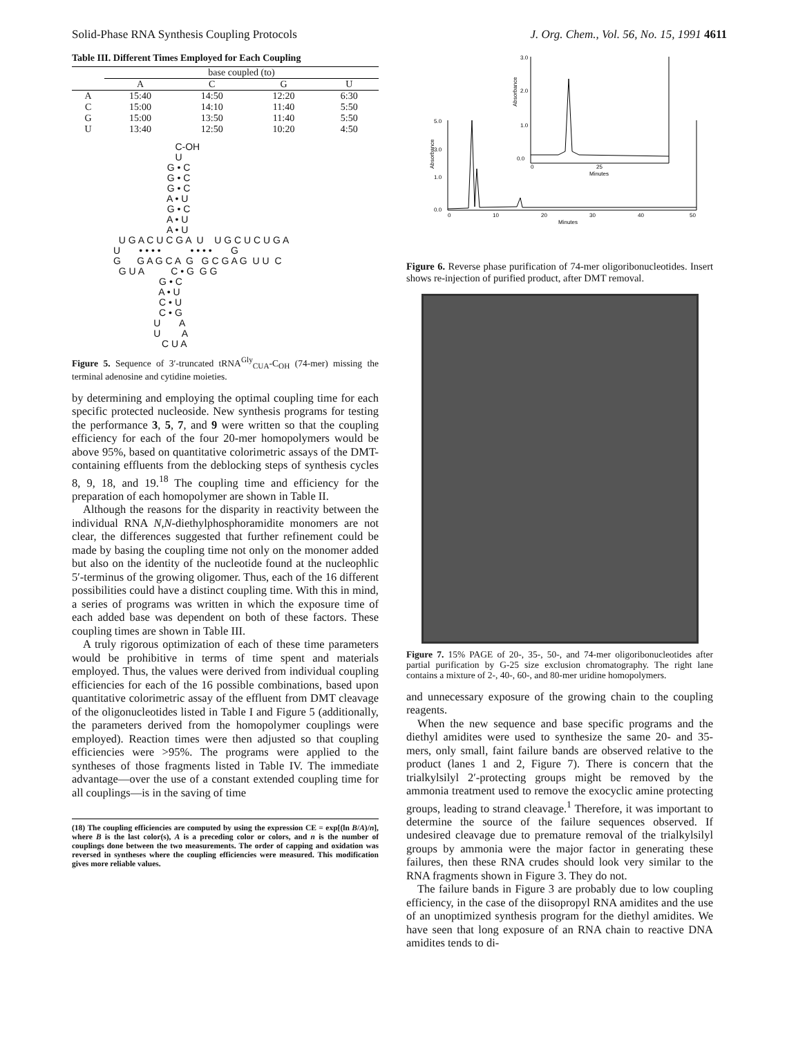Solid-Phase RNA Synthesis Coupling Protocols J. Org. Chem., Vol. 56, No. 15, 1991 4611
Table III. Different Times Employed for Each Coupling
| | base coupled (to) | | | |
| --- | --- | --- | --- | --- |
| | A | C | G | U |
| A | 15:40 | 14:50 | 12:20 | 6:30 |
| C | 15:00 | 14:10 | 11:40 | 5:50 |
| G | 15:00 | 13:50 | 11:40 | 5:50 |
| U | 13:40 | 12:50 | 10:20 | 4:50 |
C-OH U G • C G • C G • C A • U G • C A • U A • U U G A C U C G A U U G C U C U G A U • • • • • • • • G G G A G C A G G C G A G U U C G U A C • G G G G • C A • U C • U C • G U A U A C U A
Figure 5. Sequence of 3′-truncated tRNA<sup>Gly</sup><sub>CUA</sub>-C<sub>OH</sub> (74-mer) missing the terminal adenosine and cytidine moieties.
by determining and employing the optimal coupling time for each specific protected nucleoside. New synthesis programs for testing the performance 3, 5, 7, and 9 were written so that the coupling efficiency for each of the four 20-mer homopolymers would be above 95%, based on quantitative colorimetric assays of the DMT-containing effluents from the deblocking steps of synthesis cycles 8, 9, 18, and 19.<sup>18</sup> The coupling time and efficiency for the preparation of each homopolymer are shown in Table II.
Although the reasons for the disparity in reactivity between the individual RNA N,N-diethylphosphoramidite monomers are not clear, the differences suggested that further refinement could be made by basing the coupling time not only on the monomer added but also on the identity of the nucleotide found at the nucleophlic 5′-terminus of the growing oligomer. Thus, each of the 16 different possibilities could have a distinct coupling time. With this in mind, a series of programs was written in which the exposure time of each added base was dependent on both of these factors. These coupling times are shown in Table III.
A truly rigorous optimization of each of these time parameters would be prohibitive in terms of time spent and materials employed. Thus, the values were derived from individual coupling efficiencies for each of the 16 possible combinations, based upon quantitative colorimetric assay of the effluent from DMT cleavage of the oligonucleotides listed in Table I and Figure 5 (additionally, the parameters derived from the homopolymer couplings were employed). Reaction times were then adjusted so that coupling efficiencies were >95%. The programs were applied to the syntheses of those fragments listed in Table IV. The immediate advantage—over the use of a constant extended coupling time for all couplings—is in the saving of time
(18) The coupling efficiencies are computed by using the expression CE = exp[(ln B/A)/n], where B is the last color(s), A is a preceding color or colors, and n is the number of couplings done between the two measurements. The order of capping and oxidation was reversed in syntheses where the coupling efficiencies were measured. This modification gives more reliable values.
5.0
3.0
1.0
0.0
3.0
2.0
1.0
0.0
0
10
20
30
40
50
Minutes
0
25
Minutes
Absorbance
Absorbance
Figure 6. Reverse phase purification of 74-mer oligoribonucleotides. Insert shows re-injection of purified product, after DMT removal.
Figure 7. 15% PAGE of 20-, 35-, 50-, and 74-mer oligoribonucleotides after partial purification by G-25 size exclusion chromatography. The right lane contains a mixture of 2-, 40-, 60-, and 80-mer uridine homopolymers.
and unnecessary exposure of the growing chain to the coupling reagents.
When the new sequence and base specific programs and the diethyl amidites were used to synthesize the same 20- and 35-mers, only small, faint failure bands are observed relative to the product (lanes 1 and 2, Figure 7). There is concern that the trialkylsilyl 2′-protecting groups might be removed by the ammonia treatment used to remove the exocyclic amine protecting groups, leading to strand cleavage.<sup>1</sup> Therefore, it was important to determine the source of the failure sequences observed. If undesired cleavage due to premature removal of the trialkylsilyl groups by ammonia were the major factor in generating these failures, then these RNA crudes should look very similar to the RNA fragments shown in Figure 3. They do not.
The failure bands in Figure 3 are probably due to low coupling efficiency, in the case of the diisopropyl RNA amidites and the use of an unoptimized synthesis program for the diethyl amidites. We have seen that long exposure of an RNA chain to reactive DNA amidites tends to di-